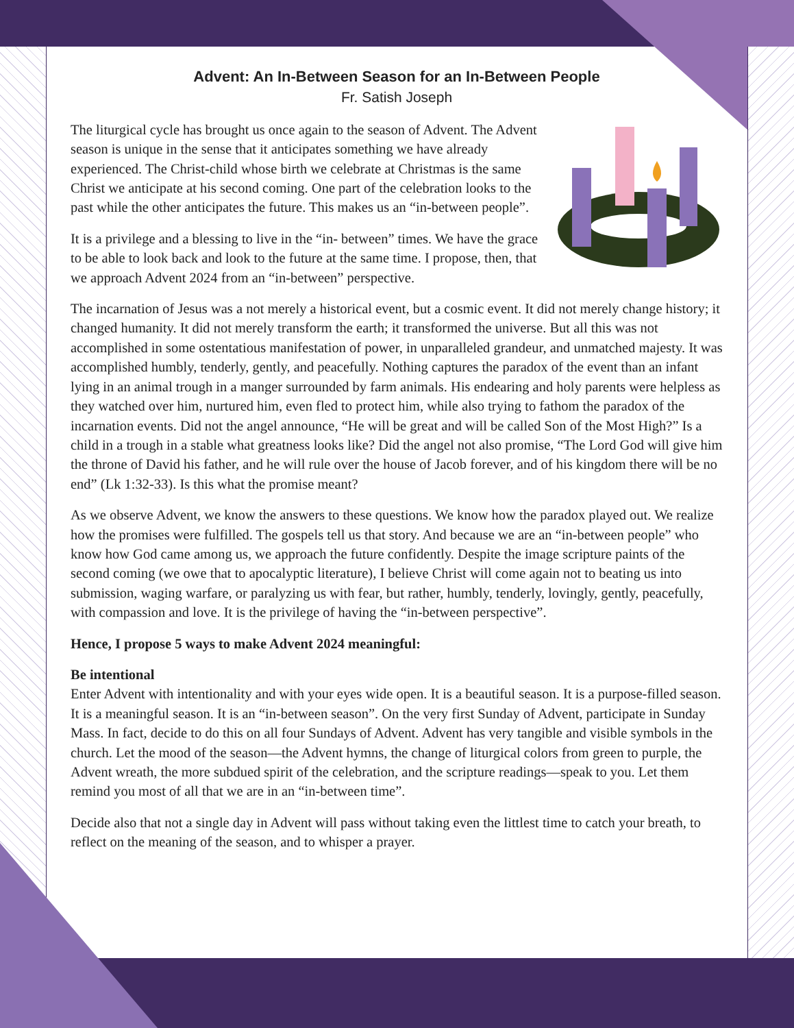Advent: An In-Between Season for an In-Between People
Fr. Satish Joseph
The liturgical cycle has brought us once again to the season of Advent. The Advent season is unique in the sense that it anticipates something we have already experienced. The Christ-child whose birth we celebrate at Christmas is the same Christ we anticipate at his second coming. One part of the celebration looks to the past while the other anticipates the future. This makes us an “in-between people”.
It is a privilege and a blessing to live in the “in- between” times. We have the grace to be able to look back and look to the future at the same time. I propose, then, that we approach Advent 2024 from an “in-between” perspective.
The incarnation of Jesus was a not merely a historical event, but a cosmic event. It did not merely change history; it changed humanity. It did not merely transform the earth; it transformed the universe. But all this was not accomplished in some ostentatious manifestation of power, in unparalleled grandeur, and unmatched majesty. It was accomplished humbly, tenderly, gently, and peacefully. Nothing captures the paradox of the event than an infant lying in an animal trough in a manger surrounded by farm animals. His endearing and holy parents were helpless as they watched over him, nurtured him, even fled to protect him, while also trying to fathom the paradox of the incarnation events. Did not the angel announce, “He will be great and will be called Son of the Most High?” Is a child in a trough in a stable what greatness looks like? Did the angel not also promise, “The Lord God will give him the throne of David his father, and he will rule over the house of Jacob forever, and of his kingdom there will be no end” (Lk 1:32-33). Is this what the promise meant?
As we observe Advent, we know the answers to these questions. We know how the paradox played out. We realize how the promises were fulfilled. The gospels tell us that story. And because we are an “in-between people” who know how God came among us, we approach the future confidently. Despite the image scripture paints of the second coming (we owe that to apocalyptic literature), I believe Christ will come again not to beating us into submission, waging warfare, or paralyzing us with fear, but rather, humbly, tenderly, lovingly, gently, peacefully, with compassion and love. It is the privilege of having the “in-between perspective”.
Hence, I propose 5 ways to make Advent 2024 meaningful:
Be intentional
Enter Advent with intentionality and with your eyes wide open. It is a beautiful season. It is a purpose-filled season. It is a meaningful season. It is an “in-between season”. On the very first Sunday of Advent, participate in Sunday Mass. In fact, decide to do this on all four Sundays of Advent. Advent has very tangible and visible symbols in the church. Let the mood of the season—the Advent hymns, the change of liturgical colors from green to purple, the Advent wreath, the more subdued spirit of the celebration, and the scripture readings—speak to you. Let them remind you most of all that we are in an “in-between time”.
Decide also that not a single day in Advent will pass without taking even the littlest time to catch your breath, to reflect on the meaning of the season, and to whisper a prayer.